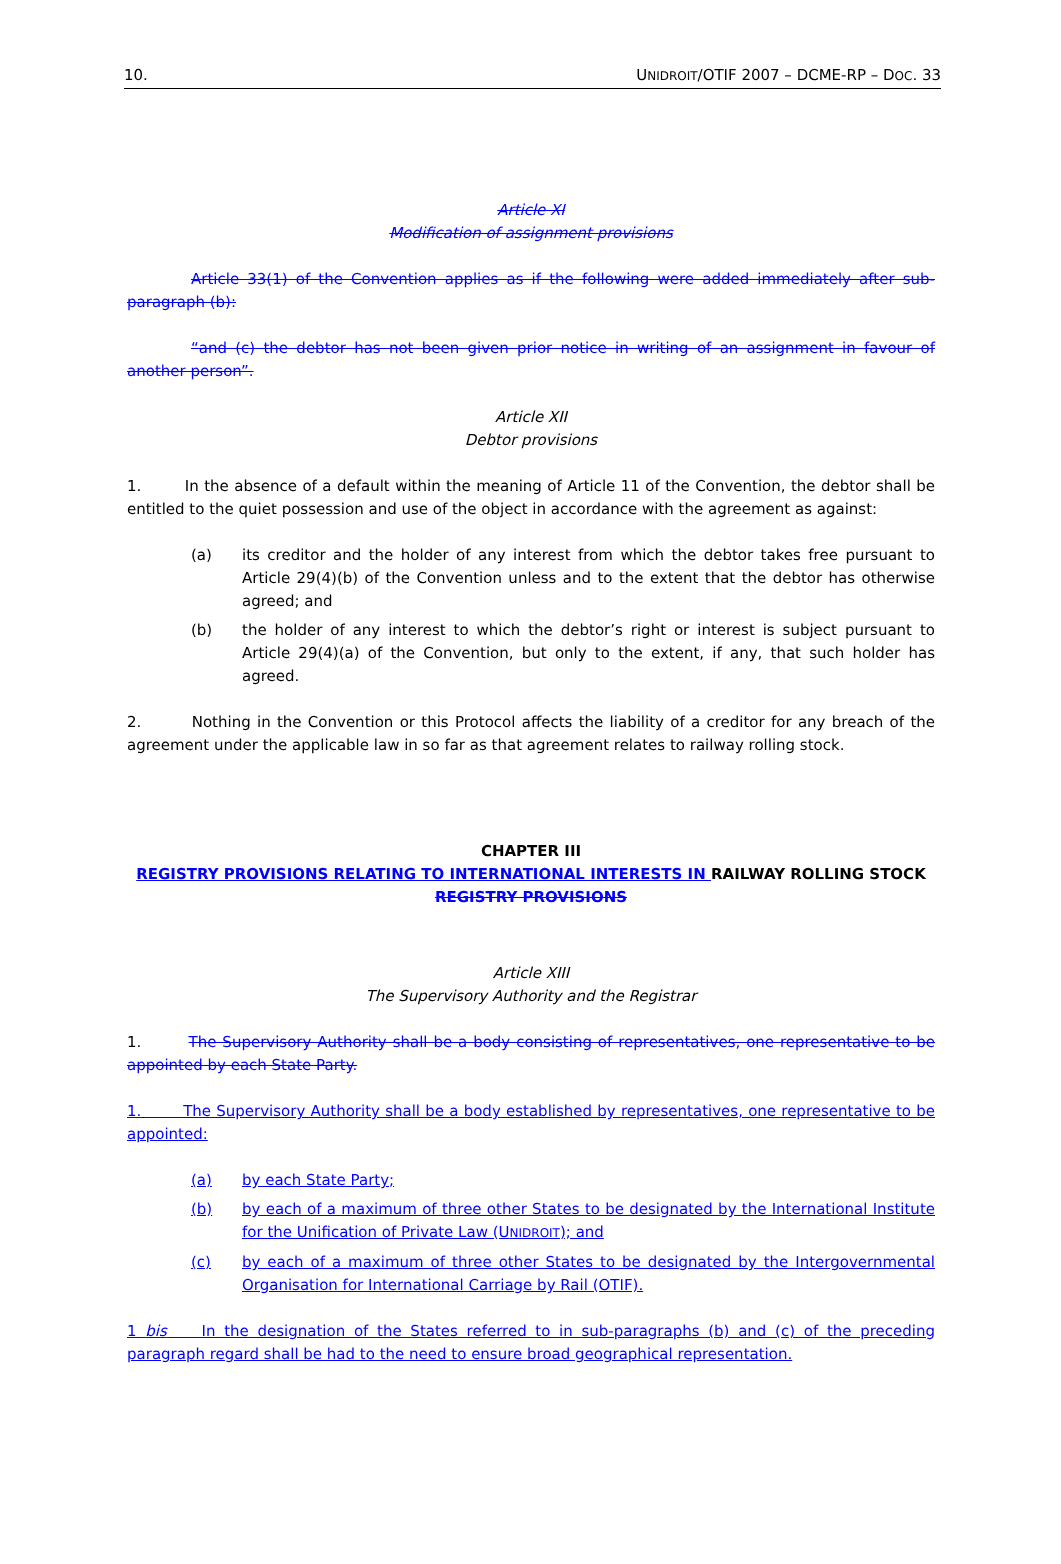10. UNIDROIT/OTIF 2007 – DCME-RP – DOC. 33
Article XI
Modification of assignment provisions
Article 33(1) of the Convention applies as if the following were added immediately after sub-paragraph (b):
“and (c) the debtor has not been given prior notice in writing of an assignment in favour of another person”.
Article XII
Debtor provisions
1. In the absence of a default within the meaning of Article 11 of the Convention, the debtor shall be entitled to the quiet possession and use of the object in accordance with the agreement as against:
(a) its creditor and the holder of any interest from which the debtor takes free pursuant to Article 29(4)(b) of the Convention unless and to the extent that the debtor has otherwise agreed; and
(b) the holder of any interest to which the debtor’s right or interest is subject pursuant to Article 29(4)(a) of the Convention, but only to the extent, if any, that such holder has agreed.
2. Nothing in the Convention or this Protocol affects the liability of a creditor for any breach of the agreement under the applicable law in so far as that agreement relates to railway rolling stock.
CHAPTER III
REGISTRY PROVISIONS RELATING TO INTERNATIONAL INTERESTS IN RAILWAY ROLLING STOCK REGISTRY PROVISIONS
Article XIII
The Supervisory Authority and the Registrar
1. The Supervisory Authority shall be a body consisting of representatives, one representative to be appointed by each State Party.
1. The Supervisory Authority shall be a body established by representatives, one representative to be appointed:
(a) by each State Party;
(b) by each of a maximum of three other States to be designated by the International Institute for the Unification of Private Law (UNIDROIT); and
(c) by each of a maximum of three other States to be designated by the Intergovernmental Organisation for International Carriage by Rail (OTIF).
1 bis In the designation of the States referred to in sub-paragraphs (b) and (c) of the preceding paragraph regard shall be had to the need to ensure broad geographical representation.